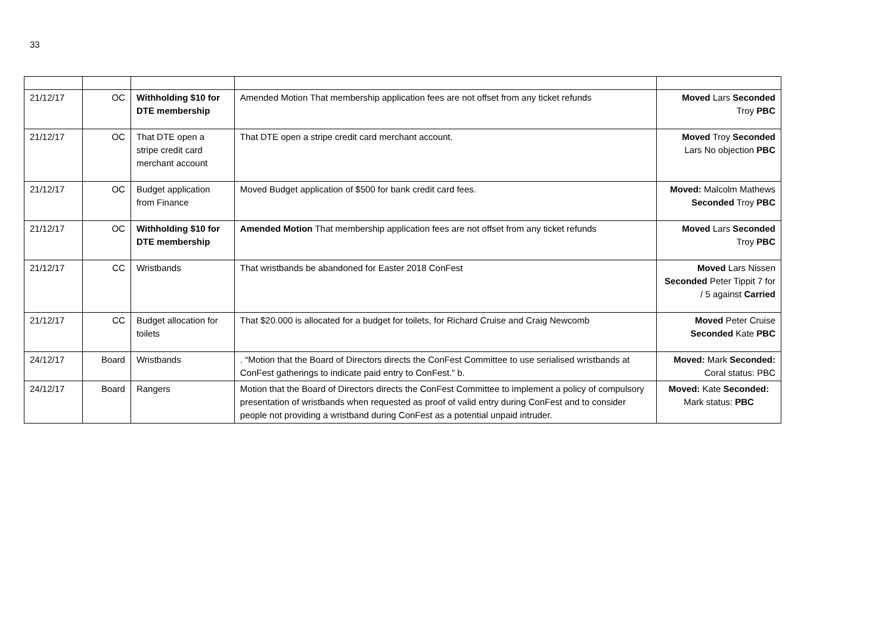33
| 21/12/17 | OC | Withholding $10 for DTE membership | Amended Motion That membership application fees are not offset from any ticket refunds | Moved Lars Seconded Troy PBC |
| 21/12/17 | OC | That DTE open a stripe credit card merchant account | That DTE open a stripe credit card merchant account. | Moved Troy Seconded Lars No objection PBC |
| 21/12/17 | OC | Budget application from Finance | Moved Budget application of $500 for bank credit card fees. | Moved: Malcolm Mathews Seconded Troy PBC |
| 21/12/17 | OC | Withholding $10 for DTE membership | Amended Motion That membership application fees are not offset from any ticket refunds | Moved Lars Seconded Troy PBC |
| 21/12/17 | CC | Wristbands | That wristbands be abandoned for Easter 2018 ConFest | Moved Lars Nissen Seconded Peter Tippit 7 for / 5 against Carried |
| 21/12/17 | CC | Budget allocation for toilets | That $20.000 is allocated for a budget for toilets, for Richard Cruise and Craig Newcomb | Moved Peter Cruise Seconded Kate PBC |
| 24/12/17 | Board | Wristbands | . “Motion that the Board of Directors directs the ConFest Committee to use serialised wristbands at ConFest gatherings to indicate paid entry to ConFest.” b. | Moved: Mark Seconded: Coral status: PBC |
| 24/12/17 | Board | Rangers | Motion that the Board of Directors directs the ConFest Committee to implement a policy of compulsory presentation of wristbands when requested as proof of valid entry during ConFest and to consider people not providing a wristband during ConFest as a potential unpaid intruder. | Moved: Kate Seconded: Mark status: PBC |